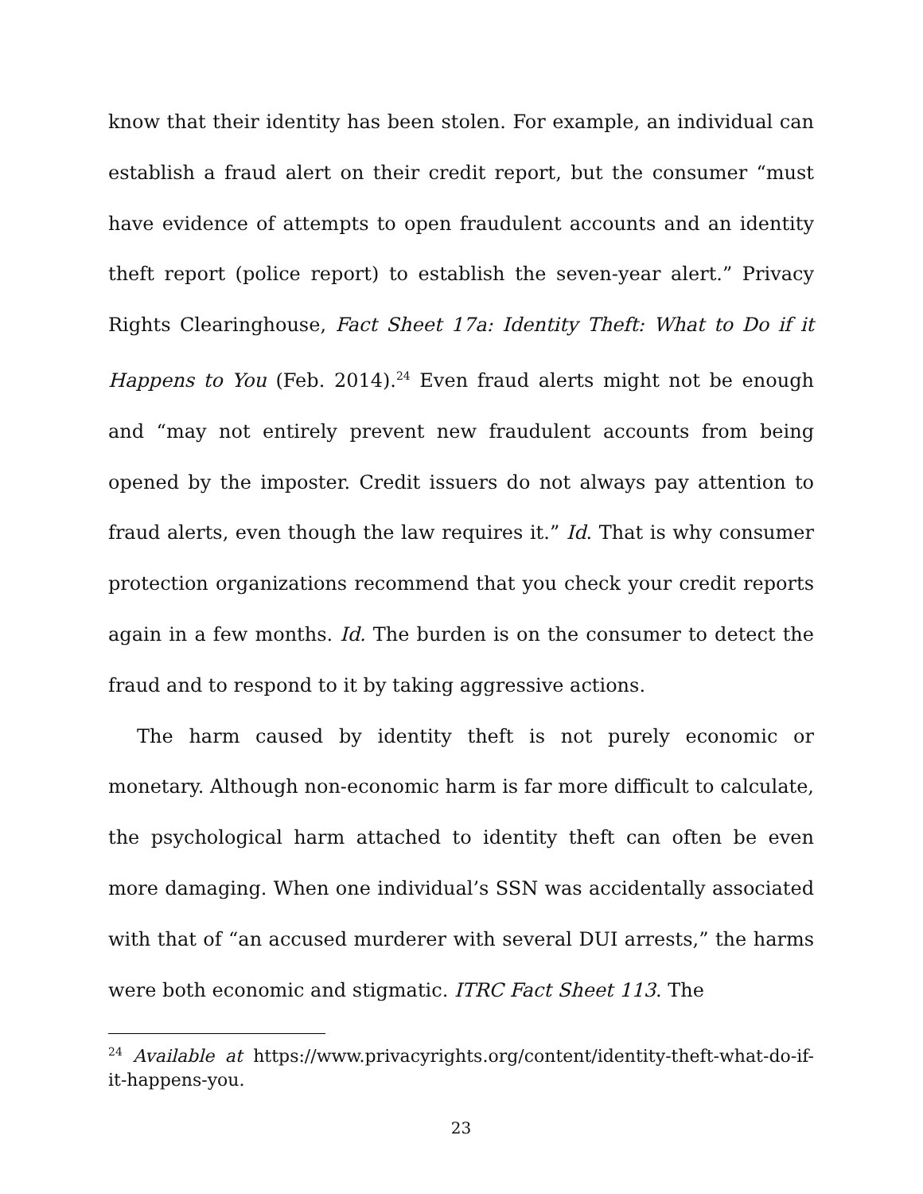know that their identity has been stolen. For example, an individual can establish a fraud alert on their credit report, but the consumer “must have evidence of attempts to open fraudulent accounts and an identity theft report (police report) to establish the seven-year alert.” Privacy Rights Clearinghouse, Fact Sheet 17a: Identity Theft: What to Do if it Happens to You (Feb. 2014).<sup>24</sup> Even fraud alerts might not be enough and “may not entirely prevent new fraudulent accounts from being opened by the imposter. Credit issuers do not always pay attention to fraud alerts, even though the law requires it.” Id. That is why consumer protection organizations recommend that you check your credit reports again in a few months. Id. The burden is on the consumer to detect the fraud and to respond to it by taking aggressive actions.
The harm caused by identity theft is not purely economic or monetary. Although non-economic harm is far more difficult to calculate, the psychological harm attached to identity theft can often be even more damaging. When one individual’s SSN was accidentally associated with that of “an accused murderer with several DUI arrests,” the harms were both economic and stigmatic. ITRC Fact Sheet 113. The
<sup>24</sup> Available at https://www.privacyrights.org/content/identity-theft-what-do-if-it-happens-you.
23